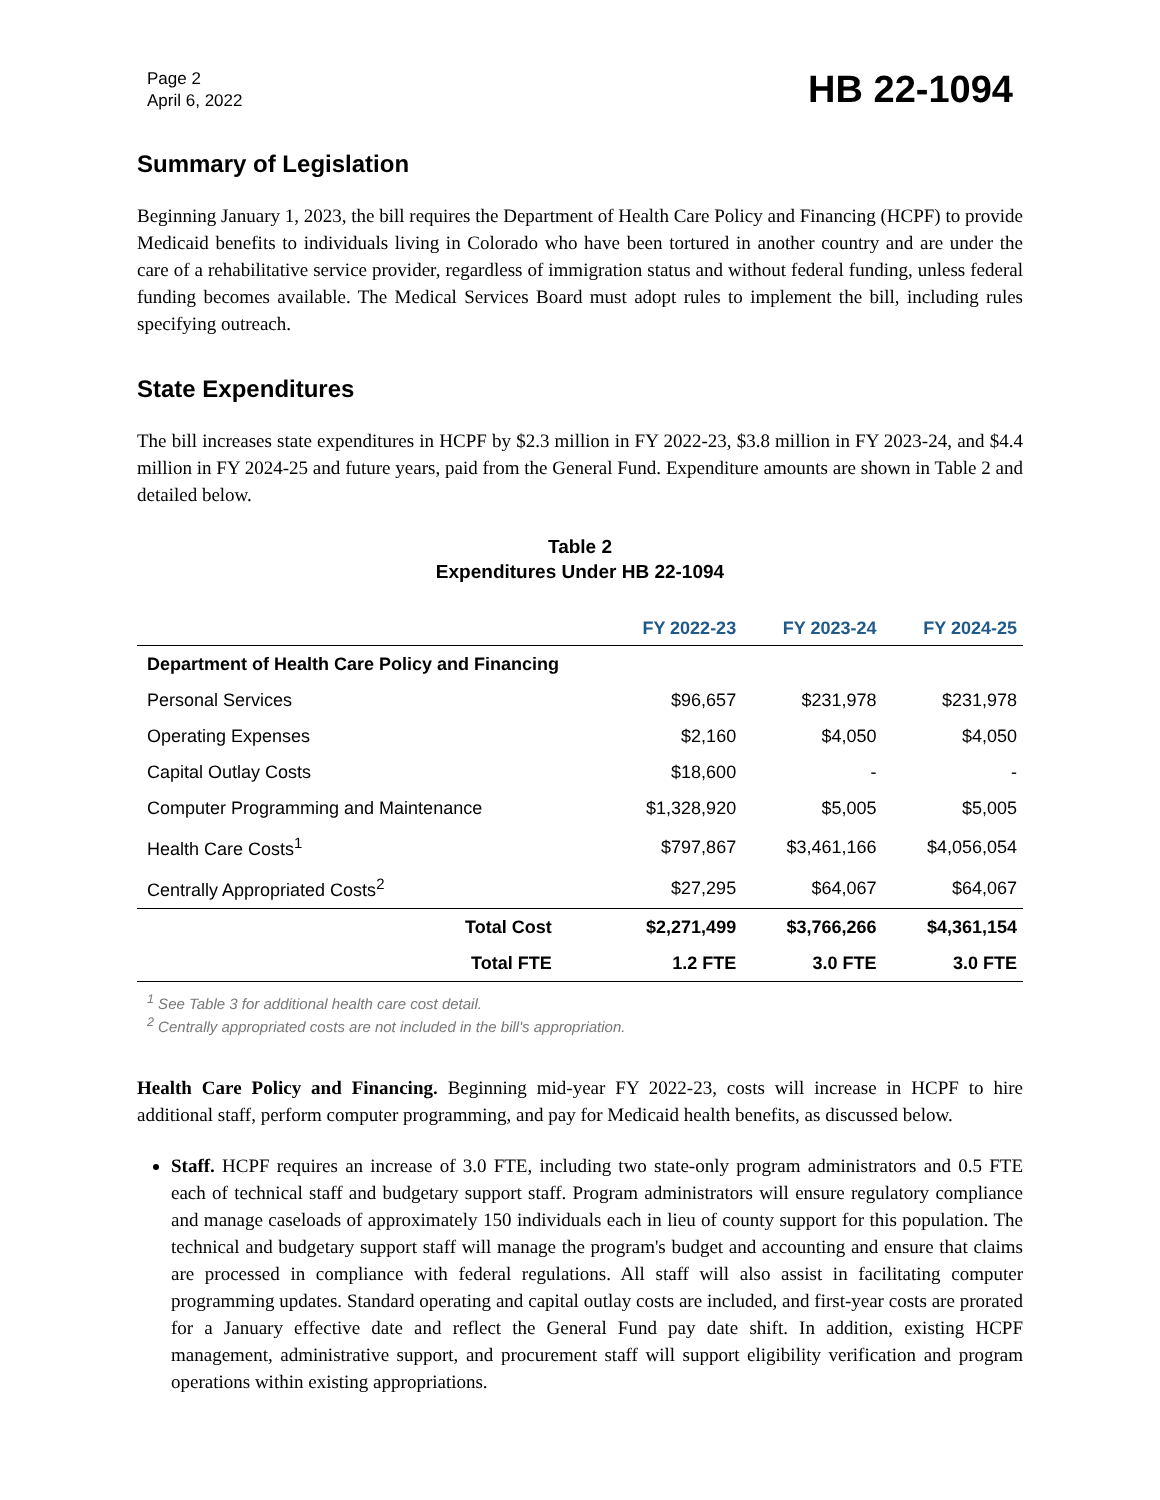Page 2
April 6, 2022
HB 22-1094
Summary of Legislation
Beginning January 1, 2023, the bill requires the Department of Health Care Policy and Financing (HCPF) to provide Medicaid benefits to individuals living in Colorado who have been tortured in another country and are under the care of a rehabilitative service provider, regardless of immigration status and without federal funding, unless federal funding becomes available. The Medical Services Board must adopt rules to implement the bill, including rules specifying outreach.
State Expenditures
The bill increases state expenditures in HCPF by $2.3 million in FY 2022-23, $3.8 million in FY 2023-24, and $4.4 million in FY 2024-25 and future years, paid from the General Fund. Expenditure amounts are shown in Table 2 and detailed below.
Table 2
Expenditures Under HB 22-1094
| | FY 2022-23 | FY 2023-24 | FY 2024-25 |
| --- | --- | --- | --- |
| Department of Health Care Policy and Financing | | | |
| Personal Services | $96,657 | $231,978 | $231,978 |
| Operating Expenses | $2,160 | $4,050 | $4,050 |
| Capital Outlay Costs | $18,600 | - | - |
| Computer Programming and Maintenance | $1,328,920 | $5,005 | $5,005 |
| Health Care Costs<sup>1</sup> | $797,867 | $3,461,166 | $4,056,054 |
| Centrally Appropriated Costs<sup>2</sup> | $27,295 | $64,067 | $64,067 |
| Total Cost | $2,271,499 | $3,766,266 | $4,361,154 |
| Total FTE | 1.2 FTE | 3.0 FTE | 3.0 FTE |
<sup>1</sup> See Table 3 for additional health care cost detail.
<sup>2</sup> Centrally appropriated costs are not included in the bill's appropriation.
Health Care Policy and Financing. Beginning mid-year FY 2022-23, costs will increase in HCPF to hire additional staff, perform computer programming, and pay for Medicaid health benefits, as discussed below.
Staff. HCPF requires an increase of 3.0 FTE, including two state-only program administrators and 0.5 FTE each of technical staff and budgetary support staff. Program administrators will ensure regulatory compliance and manage caseloads of approximately 150 individuals each in lieu of county support for this population. The technical and budgetary support staff will manage the program's budget and accounting and ensure that claims are processed in compliance with federal regulations. All staff will also assist in facilitating computer programming updates. Standard operating and capital outlay costs are included, and first-year costs are prorated for a January effective date and reflect the General Fund pay date shift. In addition, existing HCPF management, administrative support, and procurement staff will support eligibility verification and program operations within existing appropriations.